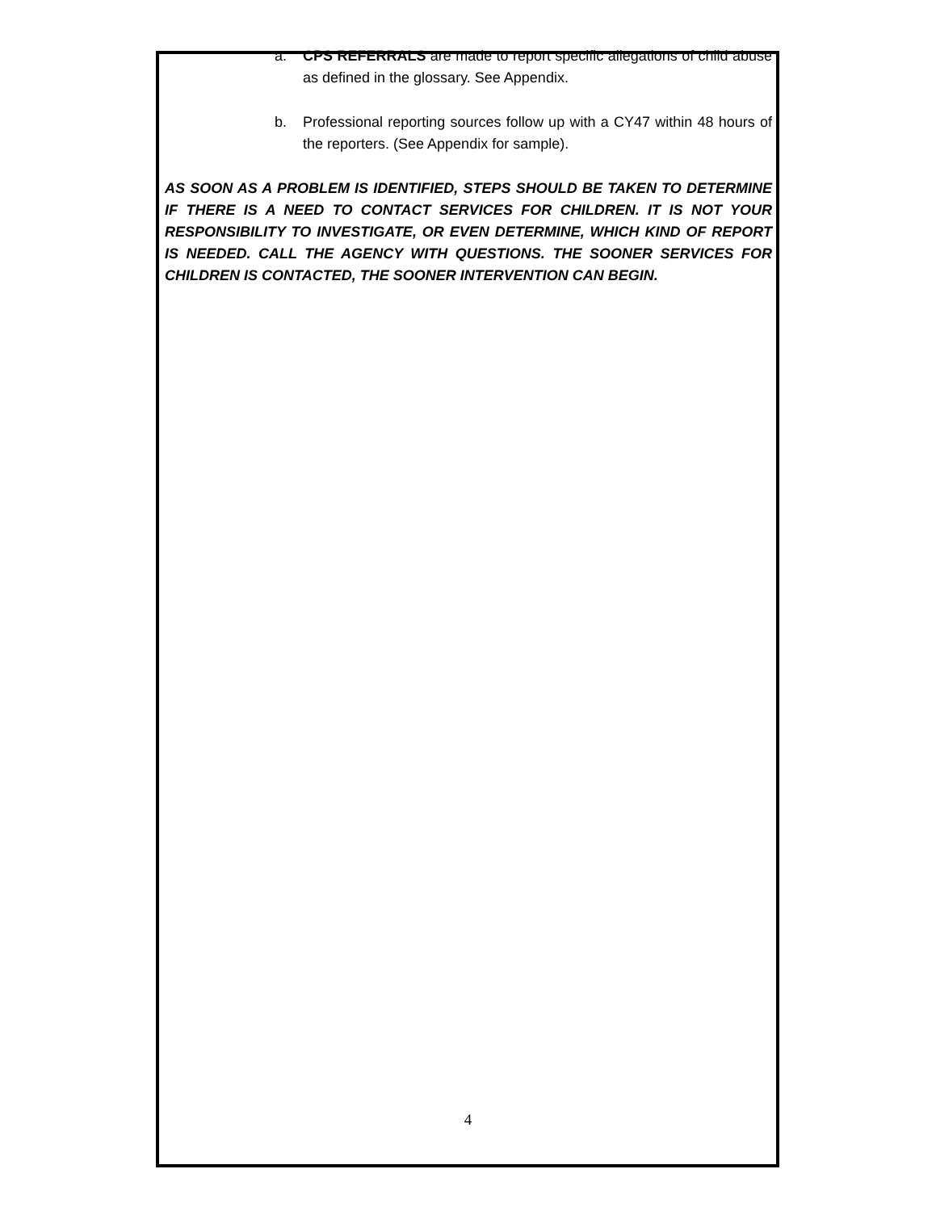a. CPS REFERRALS are made to report specific allegations of child abuse as defined in the glossary. See Appendix.
b. Professional reporting sources follow up with a CY47 within 48 hours of the reporters. (See Appendix for sample).
AS SOON AS A PROBLEM IS IDENTIFIED, STEPS SHOULD BE TAKEN TO DETERMINE IF THERE IS A NEED TO CONTACT SERVICES FOR CHILDREN. IT IS NOT YOUR RESPONSIBILITY TO INVESTIGATE, OR EVEN DETERMINE, WHICH KIND OF REPORT IS NEEDED. CALL THE AGENCY WITH QUESTIONS. THE SOONER SERVICES FOR CHILDREN IS CONTACTED, THE SOONER INTERVENTION CAN BEGIN.
4